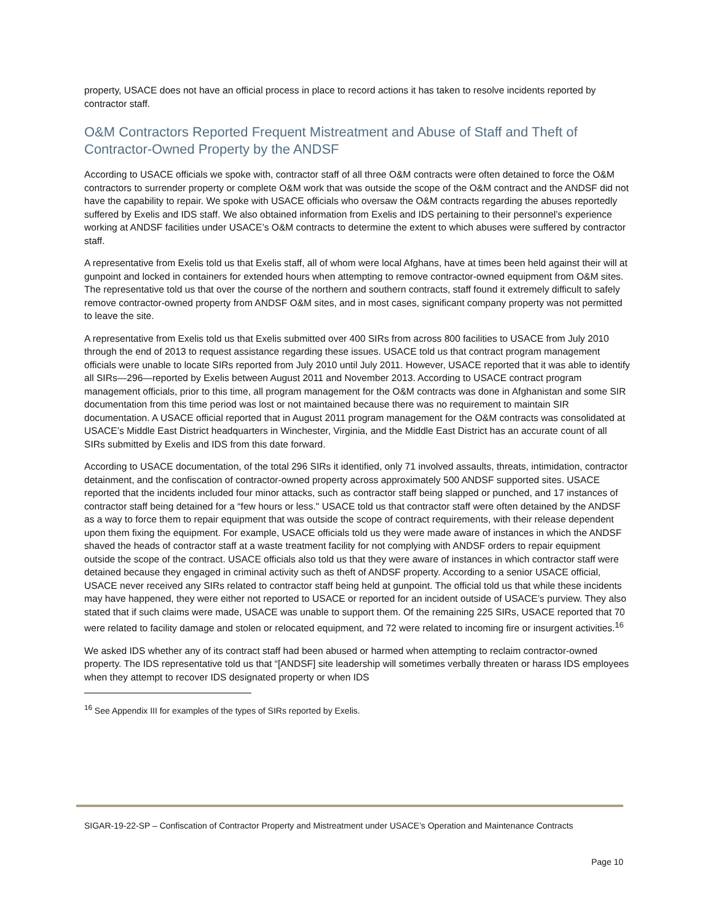property, USACE does not have an official process in place to record actions it has taken to resolve incidents reported by contractor staff.
O&M Contractors Reported Frequent Mistreatment and Abuse of Staff and Theft of Contractor-Owned Property by the ANDSF
According to USACE officials we spoke with, contractor staff of all three O&M contracts were often detained to force the O&M contractors to surrender property or complete O&M work that was outside the scope of the O&M contract and the ANDSF did not have the capability to repair. We spoke with USACE officials who oversaw the O&M contracts regarding the abuses reportedly suffered by Exelis and IDS staff. We also obtained information from Exelis and IDS pertaining to their personnel’s experience working at ANDSF facilities under USACE’s O&M contracts to determine the extent to which abuses were suffered by contractor staff.
A representative from Exelis told us that Exelis staff, all of whom were local Afghans, have at times been held against their will at gunpoint and locked in containers for extended hours when attempting to remove contractor-owned equipment from O&M sites. The representative told us that over the course of the northern and southern contracts, staff found it extremely difficult to safely remove contractor-owned property from ANDSF O&M sites, and in most cases, significant company property was not permitted to leave the site.
A representative from Exelis told us that Exelis submitted over 400 SIRs from across 800 facilities to USACE from July 2010 through the end of 2013 to request assistance regarding these issues. USACE told us that contract program management officials were unable to locate SIRs reported from July 2010 until July 2011. However, USACE reported that it was able to identify all SIRs—296—reported by Exelis between August 2011 and November 2013. According to USACE contract program management officials, prior to this time, all program management for the O&M contracts was done in Afghanistan and some SIR documentation from this time period was lost or not maintained because there was no requirement to maintain SIR documentation. A USACE official reported that in August 2011 program management for the O&M contracts was consolidated at USACE’s Middle East District headquarters in Winchester, Virginia, and the Middle East District has an accurate count of all SIRs submitted by Exelis and IDS from this date forward.
According to USACE documentation, of the total 296 SIRs it identified, only 71 involved assaults, threats, intimidation, contractor detainment, and the confiscation of contractor-owned property across approximately 500 ANDSF supported sites. USACE reported that the incidents included four minor attacks, such as contractor staff being slapped or punched, and 17 instances of contractor staff being detained for a “few hours or less." USACE told us that contractor staff were often detained by the ANDSF as a way to force them to repair equipment that was outside the scope of contract requirements, with their release dependent upon them fixing the equipment. For example, USACE officials told us they were made aware of instances in which the ANDSF shaved the heads of contractor staff at a waste treatment facility for not complying with ANDSF orders to repair equipment outside the scope of the contract. USACE officials also told us that they were aware of instances in which contractor staff were detained because they engaged in criminal activity such as theft of ANDSF property. According to a senior USACE official, USACE never received any SIRs related to contractor staff being held at gunpoint. The official told us that while these incidents may have happened, they were either not reported to USACE or reported for an incident outside of USACE’s purview. They also stated that if such claims were made, USACE was unable to support them. Of the remaining 225 SIRs, USACE reported that 70 were related to facility damage and stolen or relocated equipment, and 72 were related to incoming fire or insurgent activities.<sup>16</sup>
We asked IDS whether any of its contract staff had been abused or harmed when attempting to reclaim contractor-owned property. The IDS representative told us that “[ANDSF] site leadership will sometimes verbally threaten or harass IDS employees when they attempt to recover IDS designated property or when IDS
<sup>16</sup> See Appendix III for examples of the types of SIRs reported by Exelis.
SIGAR-19-22-SP – Confiscation of Contractor Property and Mistreatment under USACE’s Operation and Maintenance Contracts
Page 10